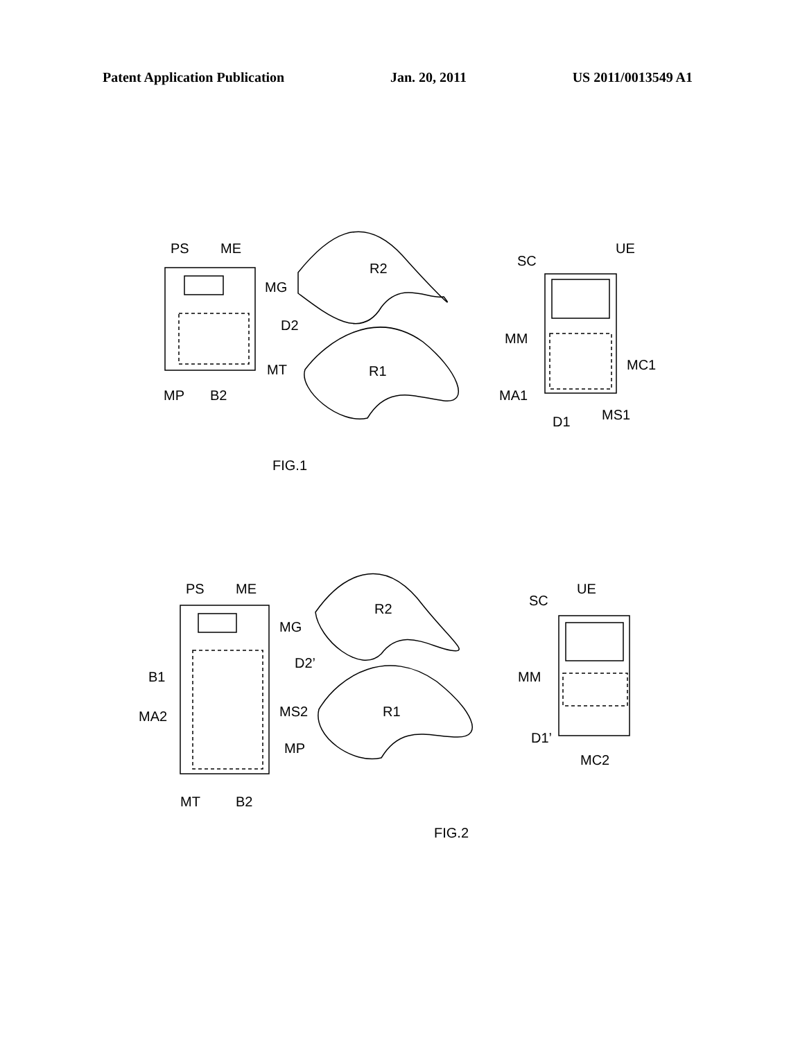Patent Application Publication Jan. 20, 2011 US 2011/0013549 A1
PS
ME
MG
D2
MT
MP
B2
R2
R1
SC
UE
MM
MC1
MA1
MS1
D1
FIG.1
PS
ME
MG
D2’
B1
MA2
MS2
MP
MT
B2
R2
R1
SC
UE
MM
D1’
MC2
FIG.2